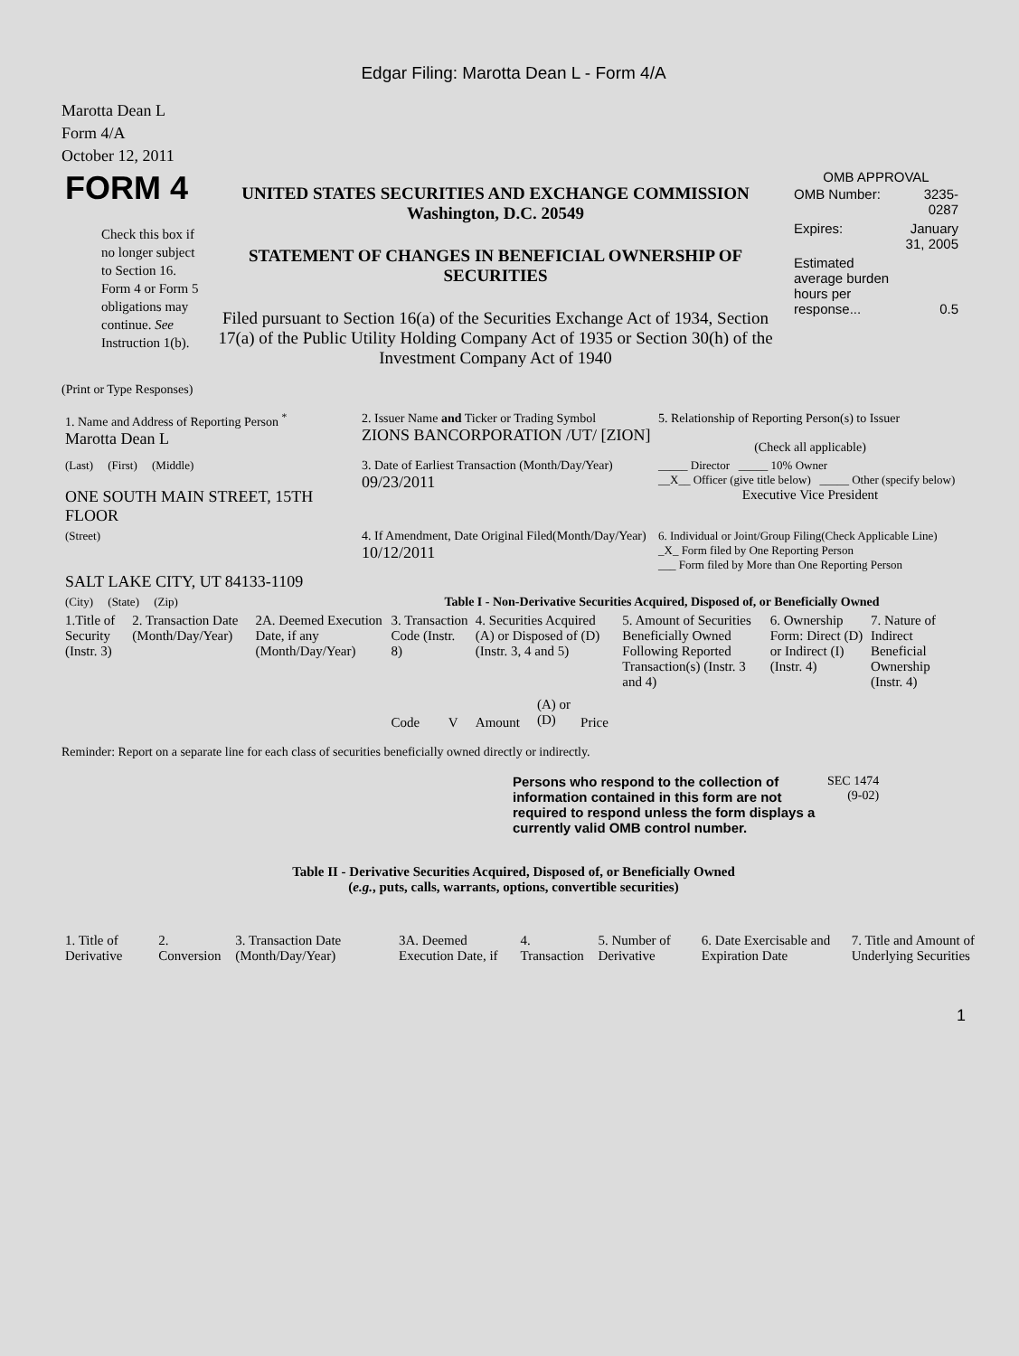Edgar Filing: Marotta Dean L - Form 4/A
Marotta Dean L
Form 4/A
October 12, 2011
| FORM 4 Check this box if no longer subject to Section 16. Form 4 or Form 5 obligations may continue. See Instruction 1(b). | UNITED STATES SECURITIES AND EXCHANGE COMMISSION Washington, D.C. 20549 STATEMENT OF CHANGES IN BENEFICIAL OWNERSHIP OF SECURITIES Filed pursuant to Section 16(a) of the Securities Exchange Act of 1934, Section 17(a) of the Public Utility Holding Company Act of 1935 or Section 30(h) of the Investment Company Act of 1940 | OMB APPROVAL / OMB Number: / 3235-0287 / / Expires: / January 31, 2005 / / Estimated average burden hours per response... / 0.5 / |
(Print or Type Responses)
| 1. Name and Address of Reporting Person <sup>*</sup> Marotta Dean L | 2. Issuer Name and Ticker or Trading Symbol ZIONS BANCORPORATION /UT/ [ZION] | 5. Relationship of Reporting Person(s) to Issuer (Check all applicable) |
| (Last) (First) (Middle) ONE SOUTH MAIN STREET, 15TH FLOOR | 3. Date of Earliest Transaction (Month/Day/Year) 09/23/2011 | _____ Director _____ 10% Owner __X__ Officer (give title below) _____ Other (specify below) Executive Vice President |
| (Street) SALT LAKE CITY, UT 84133-1109 | 4. If Amendment, Date Original Filed(Month/Day/Year) 10/12/2011 | 6. Individual or Joint/Group Filing(Check Applicable Line) _X_ Form filed by One Reporting Person ___ Form filed by More than One Reporting Person |
| (City) (State) (Zip) | Table I - Non-Derivative Securities Acquired, Disposed of, or Beneficially Owned | |
| 1.Title of Security (Instr. 3) | 2. Transaction Date (Month/Day/Year) | 2A. Deemed Execution Date, if any (Month/Day/Year) | 3. Transaction Code (Instr. 8) | | 4. Securities Acquired (A) or Disposed of (D) (Instr. 3, 4 and 5) | | | 5. Amount of Securities Beneficially Owned Following Reported Transaction(s) (Instr. 3 and 4) | 6. Ownership Form: Direct (D) or Indirect (I) (Instr. 4) | 7. Nature of Indirect Beneficial Ownership (Instr. 4) |
| | | | Code | V | Amount | (A) or (D) | Price | | | |
Reminder: Report on a separate line for each class of securities beneficially owned directly or indirectly.
| Persons who respond to the collection of information contained in this form are not required to respond unless the form displays a currently valid OMB control number. | SEC 1474 (9-02) |
Table II - Derivative Securities Acquired, Disposed of, or Beneficially Owned
(e.g., puts, calls, warrants, options, convertible securities)
| 1. Title of Derivative | 2. Conversion | 3. Transaction Date (Month/Day/Year) | 3A. Deemed Execution Date, if | 4. Transaction | 5. Number of Derivative | 6. Date Exercisable and Expiration Date | 7. Title and Amount of Underlying Securities |
1